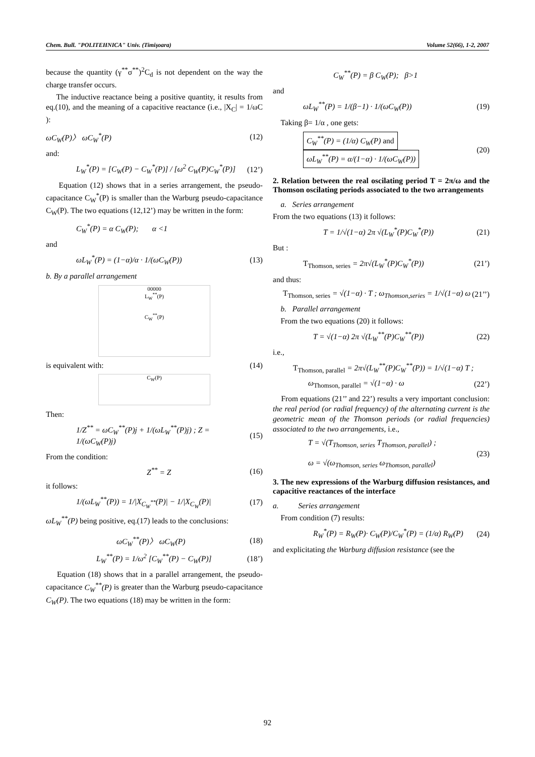Chem. Bull. "POLITEHNICA" Univ. (Timişoara) Volume 52(66), 1-2, 2007
because the quantity (γ<sup>**</sup>σ<sup>**</sup>)<sup>2</sup>C<sub>d</sub> is not dependent on the way the charge transfer occurs.
The inductive reactance being a positive quantity, it results from eq.(10), and the meaning of a capacitive reactance (i.e., |X<sub>C</sub>| = 1/ωC ):
ωC<sub>W</sub>(P)〉 ωC<sub>W</sub><sup>*</sup>(P) (12)
and:
L<sub>W</sub><sup>*</sup>(P) = [C<sub>W</sub>(P) − C<sub>W</sub><sup>*</sup>(P)] / [ω<sup>2</sup> C<sub>W</sub>(P)C<sub>W</sub><sup>*</sup>(P)] (12’)
Equation (12) shows that in a series arrangement, the pseudo-capacitance C<sub>W</sub><sup>*</sup>(P) is smaller than the Warburg pseudo-capacitance C<sub>W</sub>(P). The two equations (12,12’) may be written in the form:
C<sub>W</sub><sup>*</sup>(P) = α C<sub>W</sub>(P); α <1
and
ωL<sub>W</sub><sup>*</sup>(P) = (1−α)/α · 1/(ωC<sub>W</sub>(P)) (13)
b. By a parallel arrangement
00000
L<sub>W</sub><sup>**</sup>(P)
C<sub>W</sub><sup>**</sup>(P)
is equivalent with: (14)
C<sub>W</sub>(P)
Then:
1/Z<sup>**</sup> = ωC<sub>W</sub><sup>**</sup>(P)j + 1/(ωL<sub>W</sub><sup>**</sup>(P)j) ; Z = 1/(ωC<sub>W</sub>(P)j) (15)
From the condition:
Z<sup>**</sup> = Z (16)
it follows:
1/(ωL<sub>W</sub><sup>**</sup>(P)) = 1/|X<sub>C<sub>W</sub><sup>**</sup></sub>(P)| − 1/|X<sub>C<sub>W</sub></sub>(P)| (17)
ωL<sub>W</sub><sup>**</sup>(P) being positive, eq.(17) leads to the conclusions:
ωC<sub>W</sub><sup>**</sup>(P)〉 ωC<sub>W</sub>(P) (18)
L<sub>W</sub><sup>**</sup>(P) = 1/ω<sup>2</sup> [C<sub>W</sub><sup>**</sup>(P) − C<sub>W</sub>(P)] (18’)
Equation (18) shows that in a parallel arrangement, the pseudo-capacitance C<sub>W</sub><sup>**</sup>(P) is greater than the Warburg pseudo-capacitance C<sub>W</sub>(P). The two equations (18) may be written in the form:
C<sub>W</sub><sup>**</sup>(P) = β C<sub>W</sub>(P); β>1
and
ωL<sub>W</sub><sup>**</sup>(P) = 1/(β−1) · 1/(ωC<sub>W</sub>(P)) (19)
Taking β= 1/α , one gets:
C<sub>W</sub><sup>**</sup>(P) = (1/α) C<sub>W</sub>(P) and
ωL<sub>W</sub><sup>**</sup>(P) = α/(1−α) · 1/(ωC<sub>W</sub>(P)) (20)
2. Relation between the real oscilating period T = 2π/ω and the Thomson oscilating periods associated to the two arrangements
a. Series arrangement
From the two equations (13) it follows:
T = 1/√(1−α) 2π √(L<sub>W</sub><sup>*</sup>(P)C<sub>W</sub><sup>*</sup>(P)) (21)
But :
T<sub>Thomson, series</sub> = 2π√(L<sub>W</sub><sup>*</sup>(P)C<sub>W</sub><sup>*</sup>(P)) (21’)
and thus:
T<sub>Thomson, series</sub> = √(1−α) · T ; ω<sub>Thomson,series</sub> = 1/√(1−α) ω (21’’)
b. Parallel arrangement
From the two equations (20) it follows:
T = √(1−α) 2π √(L<sub>W</sub><sup>**</sup>(P)C<sub>W</sub><sup>**</sup>(P)) (22)
i.e.,
T<sub>Thomson, parallel</sub> = 2π√(L<sub>W</sub><sup>**</sup>(P)C<sub>W</sub><sup>**</sup>(P)) = 1/√(1−α) T ;
ω<sub>Thomson, parallel</sub> = √(1−α) · ω (22’)
From equations (21’’ and 22’) results a very important conclusion: the real period (or radial frequency) of the alternating current is the geometric mean of the Thomson periods (or radial frequencies) associated to the two arrangements, i.e.,
T = √(T<sub>Thomson, series</sub> T<sub>Thomson, parallel</sub>) ;
ω = √(ω<sub>Thomson, series</sub> ω<sub>Thomson, parallel</sub>) (23)
3. The new expressions of the Warburg diffusion resistances, and capacitive reactances of the interface
a. Series arrangement
From condition (7) results:
R<sub>W</sub><sup>*</sup>(P) = R<sub>W</sub>(P)· C<sub>W</sub>(P)/C<sub>W</sub><sup>*</sup>(P) = (1/α) R<sub>W</sub>(P) (24)
and explicitating the Warburg diffusion resistance (see the
92